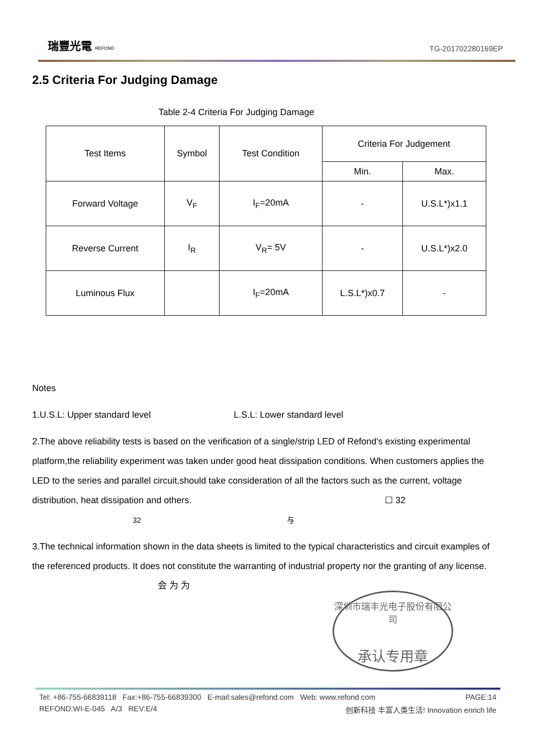瑞豐光電 REFOND
TG-201702280169EP
2.5 Criteria For Judging Damage
Table 2-4 Criteria For Judging Damage
| Test Items | Symbol | Test Condition | Criteria For Judgement | |
| --- | --- | --- | --- | --- |
| | | | Min. | Max. |
| Forward Voltage | V<sub>F</sub> | I<sub>F</sub>=20mA | - | U.S.L*)x1.1 |
| Reverse Current | I<sub>R</sub> | V<sub>R</sub>= 5V | - | U.S.L*)x2.0 |
| Luminous Flux | | I<sub>F</sub>=20mA | L.S.L*)x0.7 | - |
Notes
1.U.S.L: Upper standard level L.S.L: Lower standard level
2.The above reliability tests is based on the verification of a single/strip LED of Refond's existing experimental platform,the reliability experiment was taken under good heat dissipation conditions. When customers applies the LED to the series and parallel circuit,should take consideration of all the factors such as the current, voltage distribution, heat dissipation and others. ☐ 32
32 与
3.The technical information shown in the data sheets is limited to the typical characteristics and circuit examples of the referenced products. It does not constitute the warranting of industrial property nor the granting of any license. 会 为 为
深圳市瑞丰光电子股份有限公司
承认专用章
Tel: +86-755-66839118 Fax:+86-755-66839300 E-mail:sales@refond.com Web: www.refond.com PAGE:14
REFOND:WI-E-045 A/3 REV:E/4 创新科技 丰富人类生活! Innovation enrich life